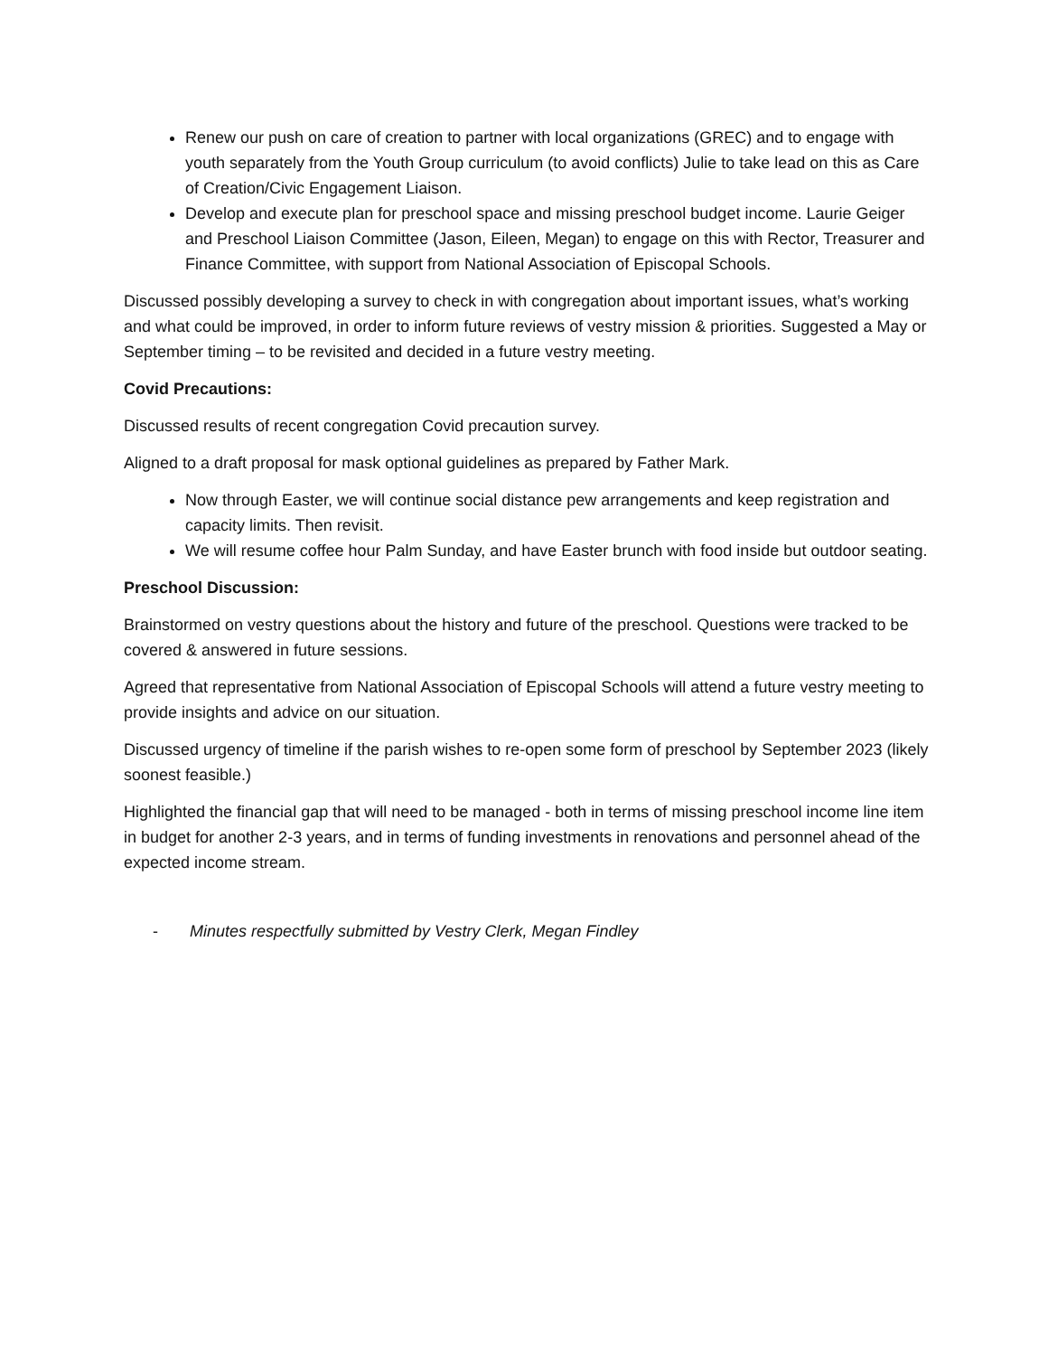Renew our push on care of creation to partner with local organizations (GREC) and to engage with youth separately from the Youth Group curriculum (to avoid conflicts) Julie to take lead on this as Care of Creation/Civic Engagement Liaison.
Develop and execute plan for preschool space and missing preschool budget income. Laurie Geiger and Preschool Liaison Committee (Jason, Eileen, Megan) to engage on this with Rector, Treasurer and Finance Committee, with support from National Association of Episcopal Schools.
Discussed possibly developing a survey to check in with congregation about important issues, what’s working and what could be improved, in order to inform future reviews of vestry mission & priorities. Suggested a May or September timing – to be revisited and decided in a future vestry meeting.
Covid Precautions:
Discussed results of recent congregation Covid precaution survey.
Aligned to a draft proposal for mask optional guidelines as prepared by Father Mark.
Now through Easter, we will continue social distance pew arrangements and keep registration and capacity limits. Then revisit.
We will resume coffee hour Palm Sunday, and have Easter brunch with food inside but outdoor seating.
Preschool Discussion:
Brainstormed on vestry questions about the history and future of the preschool. Questions were tracked to be covered & answered in future sessions.
Agreed that representative from National Association of Episcopal Schools will attend a future vestry meeting to provide insights and advice on our situation.
Discussed urgency of timeline if the parish wishes to re-open some form of preschool by September 2023 (likely soonest feasible.)
Highlighted the financial gap that will need to be managed - both in terms of missing preschool income line item in budget for another 2-3 years, and in terms of funding investments in renovations and personnel ahead of the expected income stream.
- Minutes respectfully submitted by Vestry Clerk, Megan Findley